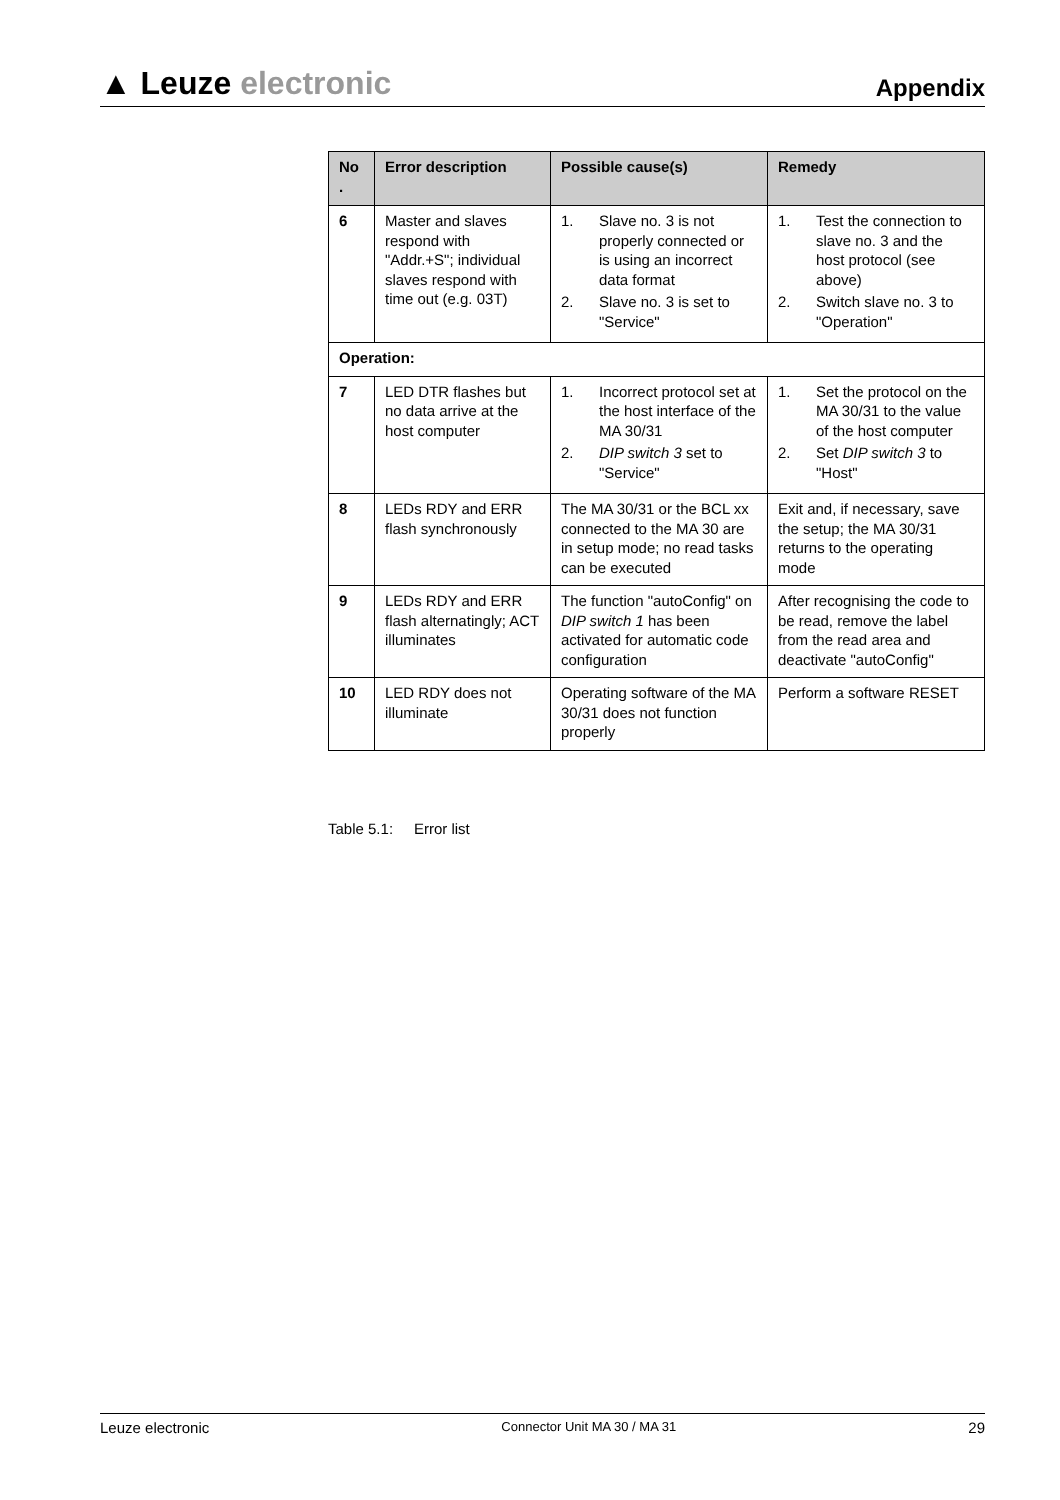▲ Leuze electronic
Appendix
| No . | Error description | Possible cause(s) | Remedy |
| --- | --- | --- | --- |
| 6 | Master and slaves respond with "Addr.+S"; individual slaves respond with time out (e.g. 03T) | 1. Slave no. 3 is not properly connected or is using an incorrect data format 2. Slave no. 3 is set to "Service" | 1. Test the connection to slave no. 3 and the host protocol (see above) 2. Switch slave no. 3 to "Operation" |
| Operation: | | | |
| 7 | LED DTR flashes but no data arrive at the host computer | 1. Incorrect protocol set at the host interface of the MA 30/31 2. DIP switch 3 set to "Service" | 1. Set the protocol on the MA 30/31 to the value of the host computer 2. Set DIP switch 3 to "Host" |
| 8 | LEDs RDY and ERR flash synchronously | The MA 30/31 or the BCL xx connected to the MA 30 are in setup mode; no read tasks can be executed | Exit and, if necessary, save the setup; the MA 30/31 returns to the operating mode |
| 9 | LEDs RDY and ERR flash alternatingly; ACT illuminates | The function "autoConfig" on DIP switch 1 has been activated for automatic code configuration | After recognising the code to be read, remove the label from the read area and deactivate "autoConfig" |
| 10 | LED RDY does not illuminate | Operating software of the MA 30/31 does not function properly | Perform a software RESET |
Table 5.1: Error list
Leuze electronic Connector Unit MA 30 / MA 31 29